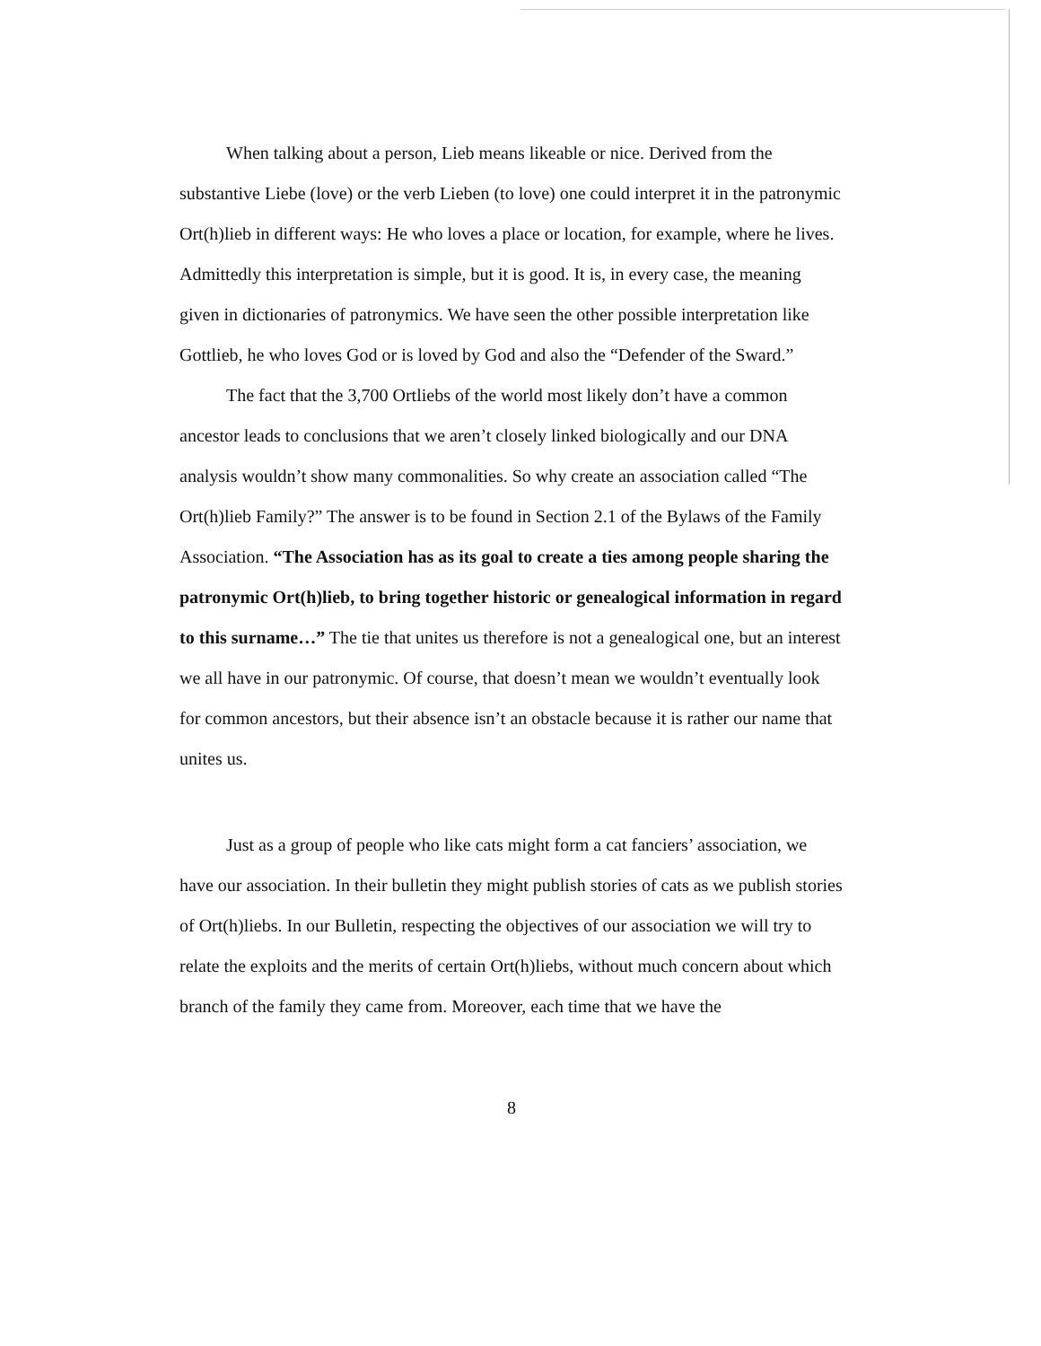When talking about a person, Lieb means likeable or nice. Derived from the substantive Liebe (love) or the verb Lieben (to love) one could interpret it in the patronymic Ort(h)lieb in different ways: He who loves a place or location, for example, where he lives. Admittedly this interpretation is simple, but it is good. It is, in every case, the meaning given in dictionaries of patronymics. We have seen the other possible interpretation like Gottlieb, he who loves God or is loved by God and also the “Defender of the Sward.”
The fact that the 3,700 Ortliebs of the world most likely don’t have a common ancestor leads to conclusions that we aren’t closely linked biologically and our DNA analysis wouldn’t show many commonalities. So why create an association called “The Ort(h)lieb Family?” The answer is to be found in Section 2.1 of the Bylaws of the Family Association. “The Association has as its goal to create a ties among people sharing the patronymic Ort(h)lieb, to bring together historic or genealogical information in regard to this surname…” The tie that unites us therefore is not a genealogical one, but an interest we all have in our patronymic. Of course, that doesn’t mean we wouldn’t eventually look for common ancestors, but their absence isn’t an obstacle because it is rather our name that unites us.
Just as a group of people who like cats might form a cat fanciers’ association, we have our association. In their bulletin they might publish stories of cats as we publish stories of Ort(h)liebs. In our Bulletin, respecting the objectives of our association we will try to relate the exploits and the merits of certain Ort(h)liebs, without much concern about which branch of the family they came from. Moreover, each time that we have the
8